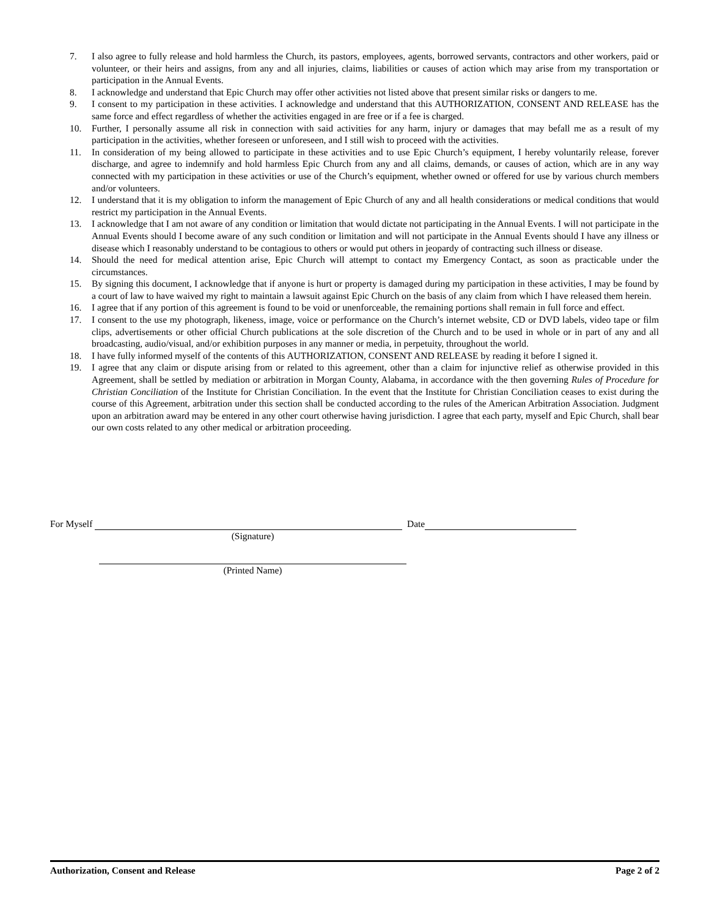7. I also agree to fully release and hold harmless the Church, its pastors, employees, agents, borrowed servants, contractors and other workers, paid or volunteer, or their heirs and assigns, from any and all injuries, claims, liabilities or causes of action which may arise from my transportation or participation in the Annual Events.
8. I acknowledge and understand that Epic Church may offer other activities not listed above that present similar risks or dangers to me.
9. I consent to my participation in these activities. I acknowledge and understand that this AUTHORIZATION, CONSENT AND RELEASE has the same force and effect regardless of whether the activities engaged in are free or if a fee is charged.
10. Further, I personally assume all risk in connection with said activities for any harm, injury or damages that may befall me as a result of my participation in the activities, whether foreseen or unforeseen, and I still wish to proceed with the activities.
11. In consideration of my being allowed to participate in these activities and to use Epic Church’s equipment, I hereby voluntarily release, forever discharge, and agree to indemnify and hold harmless Epic Church from any and all claims, demands, or causes of action, which are in any way connected with my participation in these activities or use of the Church’s equipment, whether owned or offered for use by various church members and/or volunteers.
12. I understand that it is my obligation to inform the management of Epic Church of any and all health considerations or medical conditions that would restrict my participation in the Annual Events.
13. I acknowledge that I am not aware of any condition or limitation that would dictate not participating in the Annual Events. I will not participate in the Annual Events should I become aware of any such condition or limitation and will not participate in the Annual Events should I have any illness or disease which I reasonably understand to be contagious to others or would put others in jeopardy of contracting such illness or disease.
14. Should the need for medical attention arise, Epic Church will attempt to contact my Emergency Contact, as soon as practicable under the circumstances.
15. By signing this document, I acknowledge that if anyone is hurt or property is damaged during my participation in these activities, I may be found by a court of law to have waived my right to maintain a lawsuit against Epic Church on the basis of any claim from which I have released them herein.
16. I agree that if any portion of this agreement is found to be void or unenforceable, the remaining portions shall remain in full force and effect.
17. I consent to the use my photograph, likeness, image, voice or performance on the Church’s internet website, CD or DVD labels, video tape or film clips, advertisements or other official Church publications at the sole discretion of the Church and to be used in whole or in part of any and all broadcasting, audio/visual, and/or exhibition purposes in any manner or media, in perpetuity, throughout the world.
18. I have fully informed myself of the contents of this AUTHORIZATION, CONSENT AND RELEASE by reading it before I signed it.
19. I agree that any claim or dispute arising from or related to this agreement, other than a claim for injunctive relief as otherwise provided in this Agreement, shall be settled by mediation or arbitration in Morgan County, Alabama, in accordance with the then governing Rules of Procedure for Christian Conciliation of the Institute for Christian Conciliation. In the event that the Institute for Christian Conciliation ceases to exist during the course of this Agreement, arbitration under this section shall be conducted according to the rules of the American Arbitration Association. Judgment upon an arbitration award may be entered in any other court otherwise having jurisdiction. I agree that each party, myself and Epic Church, shall bear our own costs related to any other medical or arbitration proceeding.
For Myself Date
(Signature)
(Printed Name)
Authorization, Consent and Release Page 2 of 2